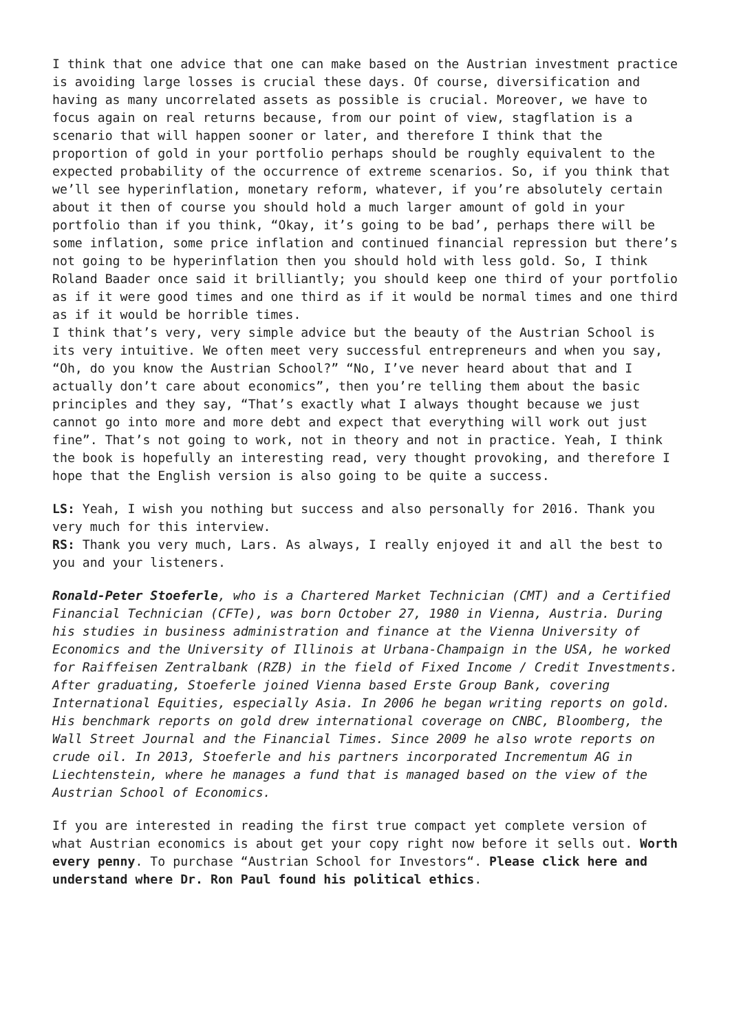I think that one advice that one can make based on the Austrian investment practice is avoiding large losses is crucial these days. Of course, diversification and having as many uncorrelated assets as possible is crucial. Moreover, we have to focus again on real returns because, from our point of view, stagflation is a scenario that will happen sooner or later, and therefore I think that the proportion of gold in your portfolio perhaps should be roughly equivalent to the expected probability of the occurrence of extreme scenarios. So, if you think that we’ll see hyperinflation, monetary reform, whatever, if you’re absolutely certain about it then of course you should hold a much larger amount of gold in your portfolio than if you think, “Okay, it’s going to be bad’, perhaps there will be some inflation, some price inflation and continued financial repression but there’s not going to be hyperinflation then you should hold with less gold. So, I think Roland Baader once said it brilliantly; you should keep one third of your portfolio as if it were good times and one third as if it would be normal times and one third as if it would be horrible times.
I think that’s very, very simple advice but the beauty of the Austrian School is its very intuitive. We often meet very successful entrepreneurs and when you say, “Oh, do you know the Austrian School?” “No, I’ve never heard about that and I actually don’t care about economics”, then you’re telling them about the basic principles and they say, “That’s exactly what I always thought because we just cannot go into more and more debt and expect that everything will work out just fine”. That’s not going to work, not in theory and not in practice. Yeah, I think the book is hopefully an interesting read, very thought provoking, and therefore I hope that the English version is also going to be quite a success.
LS: Yeah, I wish you nothing but success and also personally for 2016. Thank you very much for this interview.
RS: Thank you very much, Lars. As always, I really enjoyed it and all the best to you and your listeners.
Ronald-Peter Stoeferle, who is a Chartered Market Technician (CMT) and a Certified Financial Technician (CFTe), was born October 27, 1980 in Vienna, Austria. During his studies in business administration and finance at the Vienna University of Economics and the University of Illinois at Urbana-Champaign in the USA, he worked for Raiffeisen Zentralbank (RZB) in the field of Fixed Income / Credit Investments. After graduating, Stoeferle joined Vienna based Erste Group Bank, covering International Equities, especially Asia. In 2006 he began writing reports on gold. His benchmark reports on gold drew international coverage on CNBC, Bloomberg, the Wall Street Journal and the Financial Times. Since 2009 he also wrote reports on crude oil. In 2013, Stoeferle and his partners incorporated Incrementum AG in Liechtenstein, where he manages a fund that is managed based on the view of the Austrian School of Economics.
If you are interested in reading the first true compact yet complete version of what Austrian economics is about get your copy right now before it sells out. Worth every penny. To purchase “Austrian School for Investors“. Please click here and understand where Dr. Ron Paul found his political ethics.